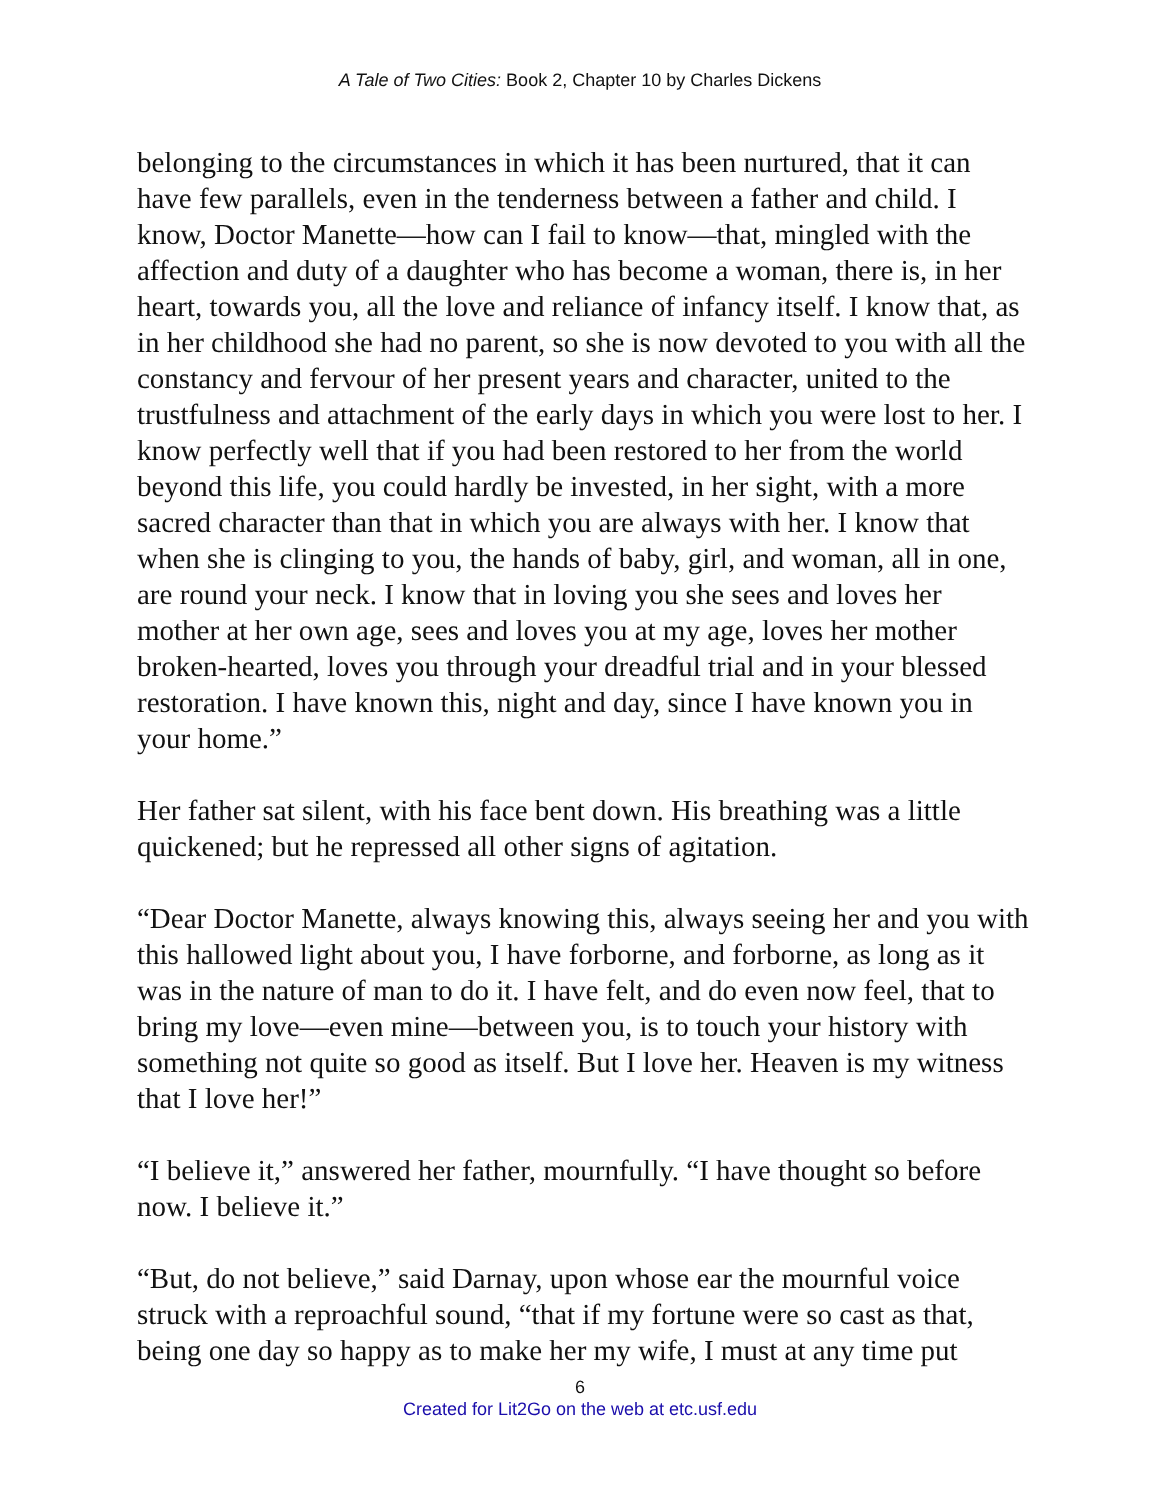A Tale of Two Cities: Book 2, Chapter 10 by Charles Dickens
belonging to the circumstances in which it has been nurtured, that it can have few parallels, even in the tenderness between a father and child. I know, Doctor Manette—how can I fail to know—that, mingled with the affection and duty of a daughter who has become a woman, there is, in her heart, towards you, all the love and reliance of infancy itself. I know that, as in her childhood she had no parent, so she is now devoted to you with all the constancy and fervour of her present years and character, united to the trustfulness and attachment of the early days in which you were lost to her. I know perfectly well that if you had been restored to her from the world beyond this life, you could hardly be invested, in her sight, with a more sacred character than that in which you are always with her. I know that when she is clinging to you, the hands of baby, girl, and woman, all in one, are round your neck. I know that in loving you she sees and loves her mother at her own age, sees and loves you at my age, loves her mother broken-hearted, loves you through your dreadful trial and in your blessed restoration. I have known this, night and day, since I have known you in your home.”
Her father sat silent, with his face bent down. His breathing was a little quickened; but he repressed all other signs of agitation.
“Dear Doctor Manette, always knowing this, always seeing her and you with this hallowed light about you, I have forborne, and forborne, as long as it was in the nature of man to do it. I have felt, and do even now feel, that to bring my love—even mine—between you, is to touch your history with something not quite so good as itself. But I love her. Heaven is my witness that I love her!”
“I believe it,” answered her father, mournfully. “I have thought so before now. I believe it.”
“But, do not believe,” said Darnay, upon whose ear the mournful voice struck with a reproachful sound, “that if my fortune were so cast as that, being one day so happy as to make her my wife, I must at any time put
6
Created for Lit2Go on the web at etc.usf.edu